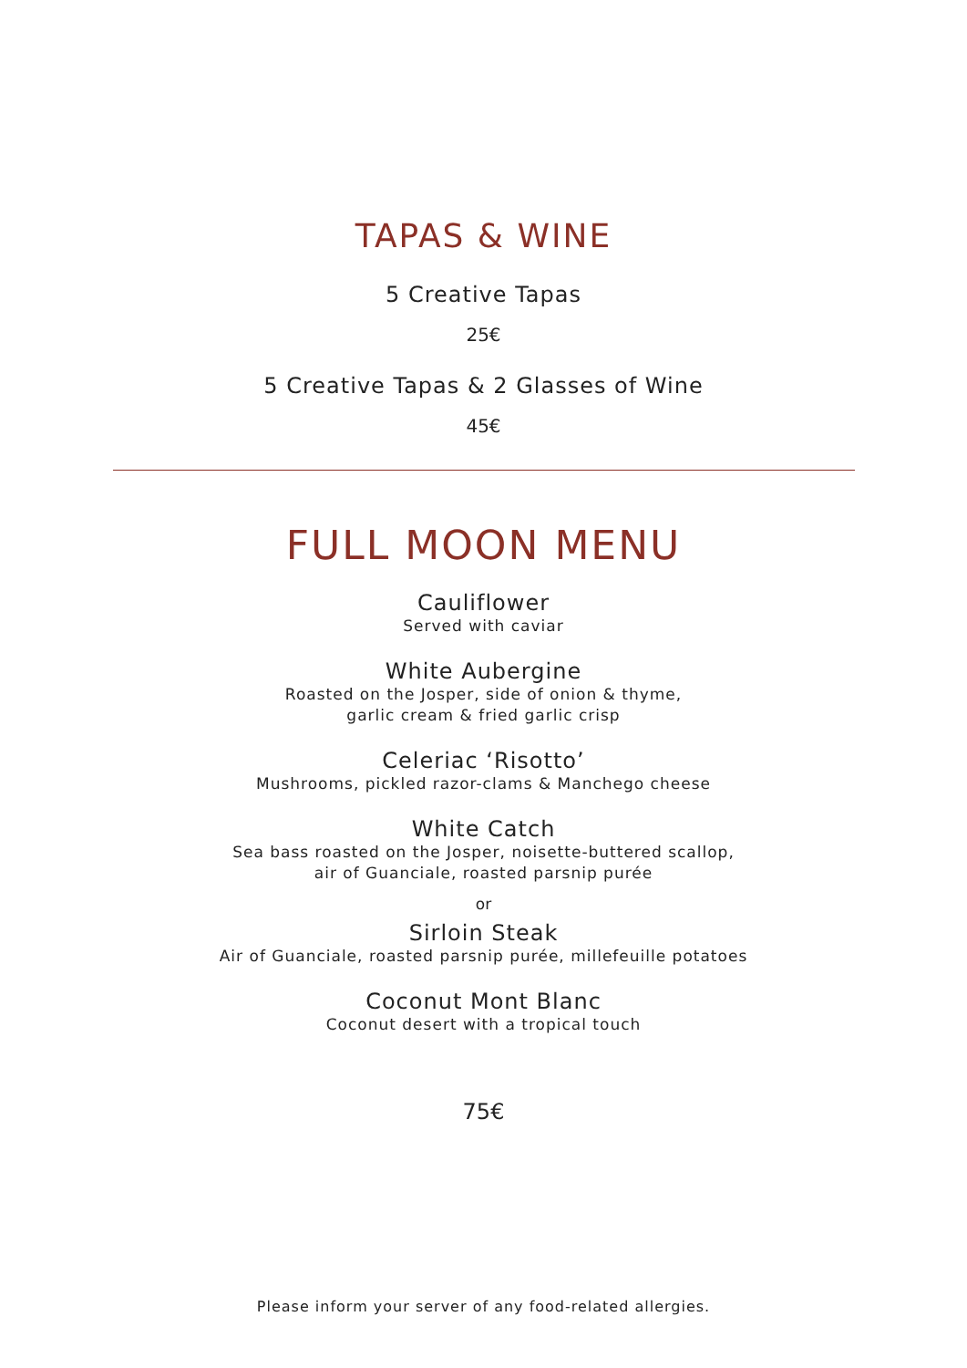TAPAS & WINE
5 Creative Tapas
25€
5 Creative Tapas & 2 Glasses of Wine
45€
FULL MOON MENU
Cauliflower
Served with caviar
White Aubergine
Roasted on the Josper, side of onion & thyme,
garlic cream & fried garlic crisp
Celeriac ‘Risotto’
Mushrooms, pickled razor-clams & Manchego cheese
White Catch
Sea bass roasted on the Josper, noisette-buttered scallop,
air of Guanciale, roasted parsnip purée
or
Sirloin Steak
Air of Guanciale, roasted parsnip purée, millefeuille potatoes
Coconut Mont Blanc
Coconut desert with a tropical touch
75€
Please inform your server of any food-related allergies.